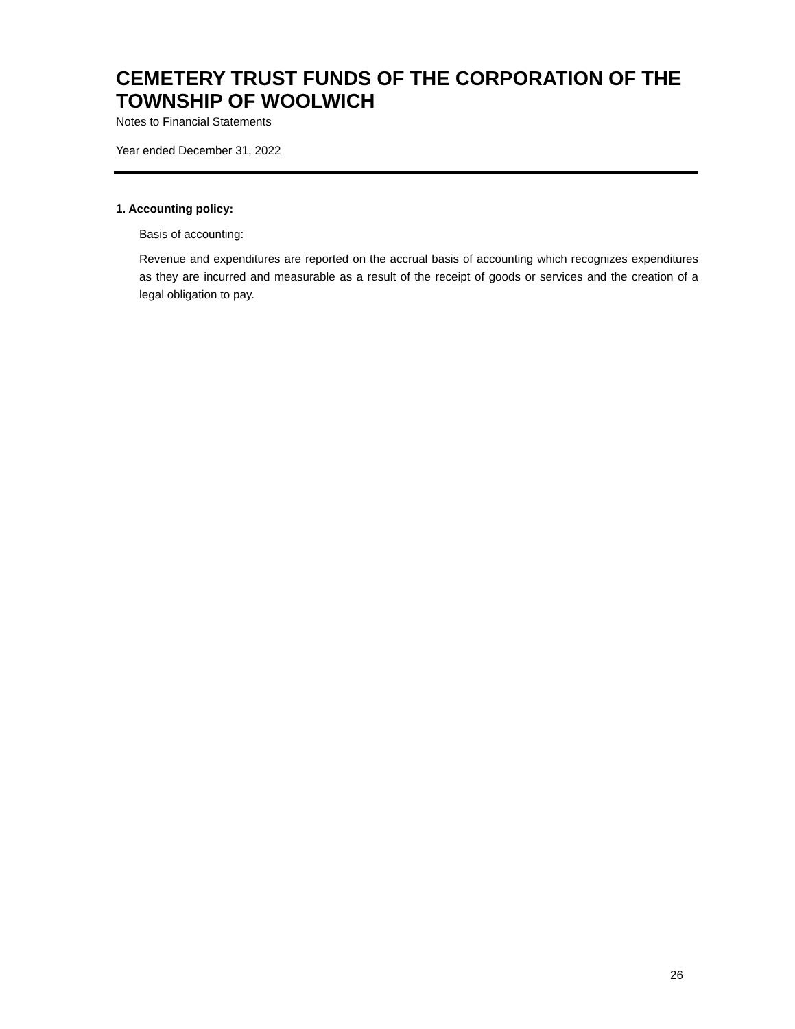CEMETERY TRUST FUNDS OF THE CORPORATION OF THE TOWNSHIP OF WOOLWICH
Notes to Financial Statements
Year ended December 31, 2022
1. Accounting policy:
Basis of accounting:
Revenue and expenditures are reported on the accrual basis of accounting which recognizes expenditures as they are incurred and measurable as a result of the receipt of goods or services and the creation of a legal obligation to pay.
26